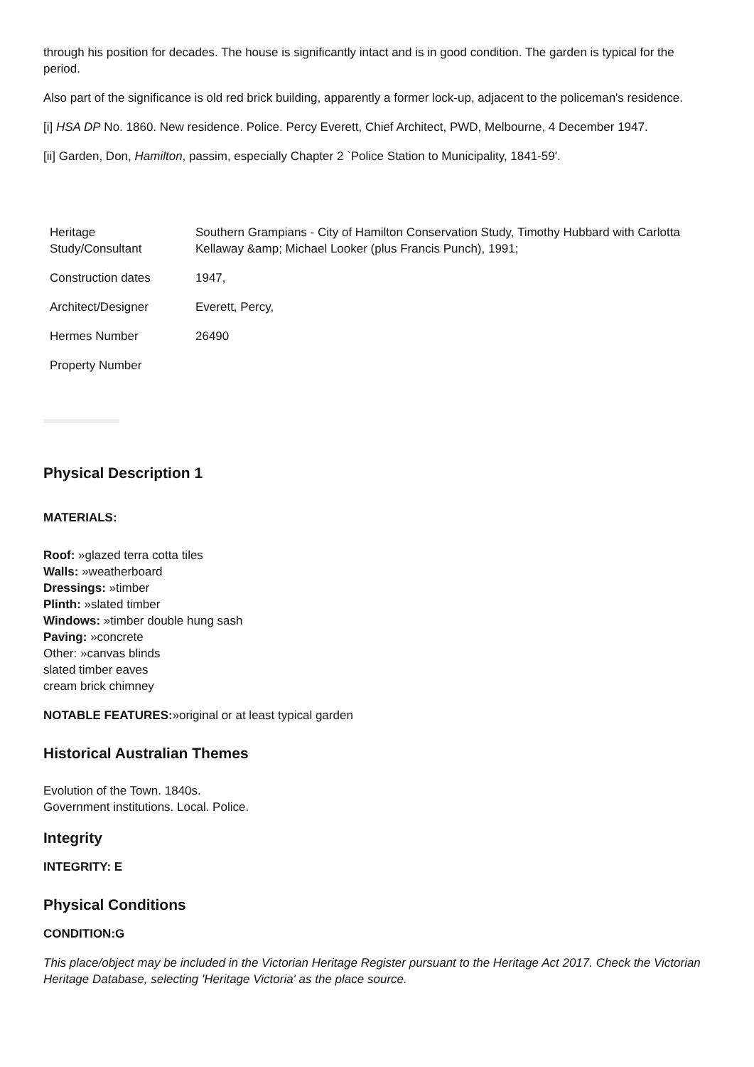through his position for decades. The house is significantly intact and is in good condition. The garden is typical for the period.
Also part of the significance is old red brick building, apparently a former lock-up, adjacent to the policeman's residence.
[i] HSA DP No. 1860. New residence. Police. Percy Everett, Chief Architect, PWD, Melbourne, 4 December 1947.
[ii] Garden, Don, Hamilton, passim, especially Chapter 2 `Police Station to Municipality, 1841-59'.
| Heritage Study/Consultant | Southern Grampians - City of Hamilton Conservation Study, Timothy Hubbard with Carlotta Kellaway &amp; Michael Looker (plus Francis Punch), 1991; |
| Construction dates | 1947, |
| Architect/Designer | Everett, Percy, |
| Hermes Number | 26490 |
| Property Number | |
Physical Description 1
MATERIALS:
Roof: »glazed terra cotta tiles
Walls: »weatherboard
Dressings: »timber
Plinth: »slated timber
Windows: »timber double hung sash
Paving: »concrete
Other: »canvas blinds
slated timber eaves
cream brick chimney
NOTABLE FEATURES:»original or at least typical garden
Historical Australian Themes
Evolution of the Town. 1840s.
Government institutions. Local. Police.
Integrity
INTEGRITY: E
Physical Conditions
CONDITION:G
This place/object may be included in the Victorian Heritage Register pursuant to the Heritage Act 2017. Check the Victorian Heritage Database, selecting 'Heritage Victoria' as the place source.